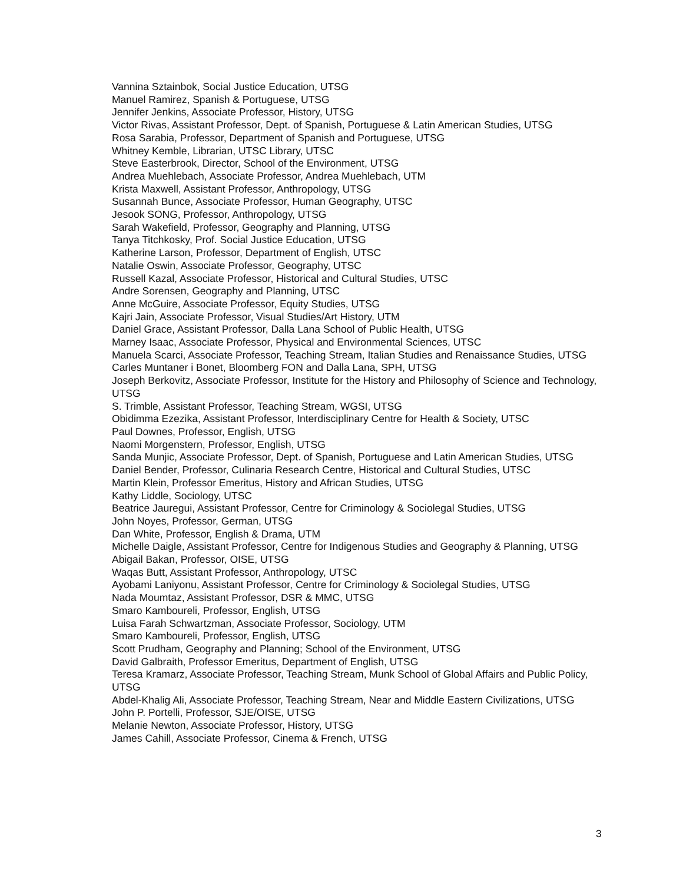Vannina Sztainbok, Social Justice Education, UTSG
Manuel Ramirez, Spanish & Portuguese, UTSG
Jennifer Jenkins, Associate Professor, History, UTSG
Victor Rivas, Assistant Professor, Dept. of Spanish, Portuguese & Latin American Studies, UTSG
Rosa Sarabia, Professor, Department of Spanish and Portuguese, UTSG
Whitney Kemble, Librarian, UTSC Library, UTSC
Steve Easterbrook, Director, School of the Environment, UTSG
Andrea Muehlebach, Associate Professor, Andrea Muehlebach, UTM
Krista Maxwell, Assistant Professor, Anthropology, UTSG
Susannah Bunce, Associate Professor, Human Geography, UTSC
Jesook SONG, Professor, Anthropology, UTSG
Sarah Wakefield, Professor, Geography and Planning, UTSG
Tanya Titchkosky, Prof. Social Justice Education, UTSG
Katherine Larson, Professor, Department of English, UTSC
Natalie Oswin, Associate Professor, Geography, UTSC
Russell Kazal, Associate Professor, Historical and Cultural Studies, UTSC
Andre Sorensen, Geography and Planning, UTSC
Anne McGuire, Associate Professor, Equity Studies, UTSG
Kajri Jain, Associate Professor, Visual Studies/Art History, UTM
Daniel Grace, Assistant Professor, Dalla Lana School of Public Health, UTSG
Marney Isaac, Associate Professor, Physical and Environmental Sciences, UTSC
Manuela Scarci, Associate Professor, Teaching Stream, Italian Studies and Renaissance Studies, UTSG
Carles Muntaner i Bonet, Bloomberg FON and Dalla Lana, SPH, UTSG
Joseph Berkovitz, Associate Professor, Institute for the History and Philosophy of Science and Technology, UTSG
S. Trimble, Assistant Professor, Teaching Stream, WGSI, UTSG
Obidimma Ezezika, Assistant Professor, Interdisciplinary Centre for Health & Society, UTSC
Paul Downes, Professor, English, UTSG
Naomi Morgenstern, Professor, English, UTSG
Sanda Munjic, Associate Professor, Dept. of Spanish, Portuguese and Latin American Studies, UTSG
Daniel Bender, Professor, Culinaria Research Centre, Historical and Cultural Studies, UTSC
Martin Klein, Professor Emeritus, History and African Studies, UTSG
Kathy Liddle, Sociology, UTSC
Beatrice Jauregui, Assistant Professor, Centre for Criminology & Sociolegal Studies, UTSG
John Noyes, Professor, German, UTSG
Dan White, Professor, English & Drama, UTM
Michelle Daigle, Assistant Professor, Centre for Indigenous Studies and Geography & Planning, UTSG
Abigail Bakan, Professor, OISE, UTSG
Waqas Butt, Assistant Professor, Anthropology, UTSC
Ayobami Laniyonu, Assistant Professor, Centre for Criminology & Sociolegal Studies, UTSG
Nada Moumtaz, Assistant Professor, DSR & MMC, UTSG
Smaro Kamboureli, Professor, English, UTSG
Luisa Farah Schwartzman, Associate Professor, Sociology, UTM
Smaro Kamboureli, Professor, English, UTSG
Scott Prudham, Geography and Planning; School of the Environment, UTSG
David Galbraith, Professor Emeritus, Department of English, UTSG
Teresa Kramarz, Associate Professor, Teaching Stream, Munk School of Global Affairs and Public Policy, UTSG
Abdel-Khalig Ali, Associate Professor, Teaching Stream, Near and Middle Eastern Civilizations, UTSG
John P. Portelli, Professor, SJE/OISE, UTSG
Melanie Newton, Associate Professor, History, UTSG
James Cahill, Associate Professor, Cinema & French, UTSG
3